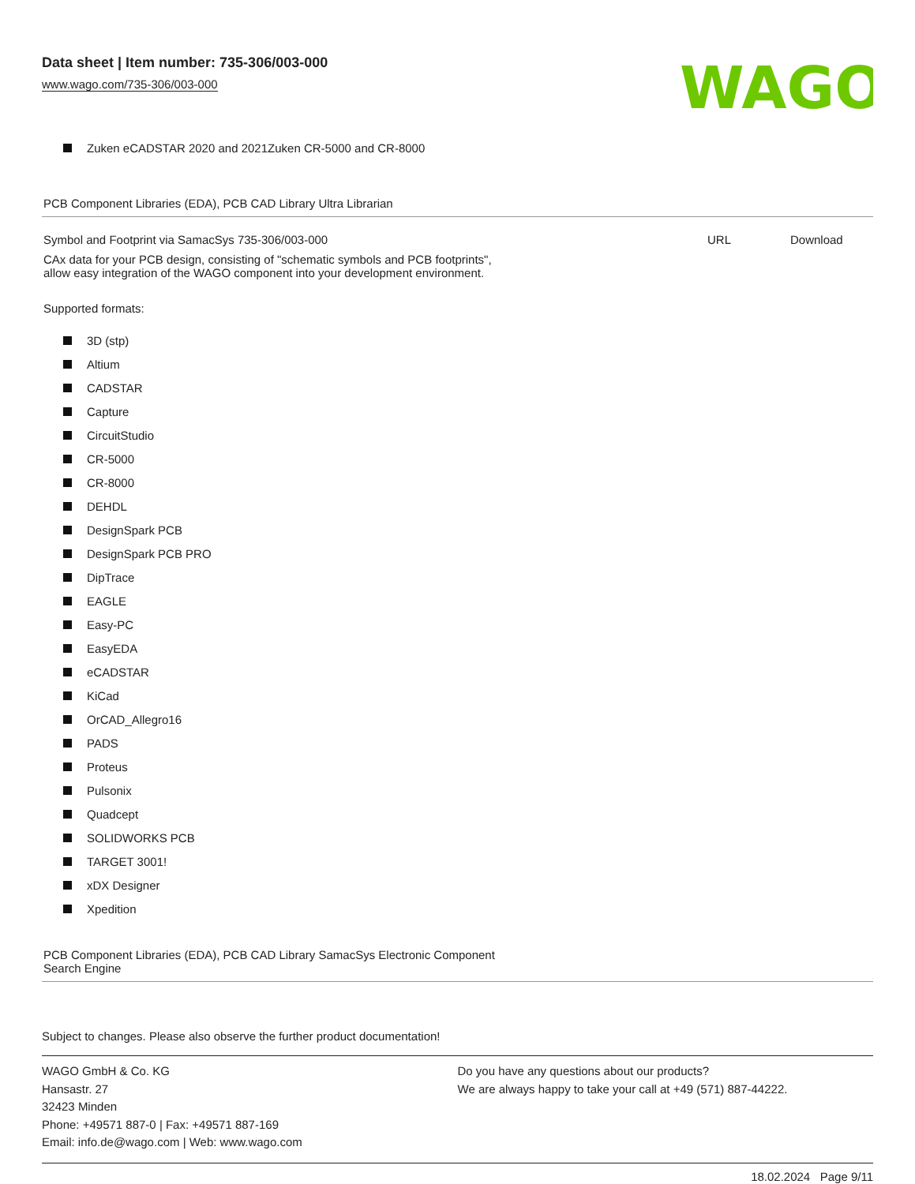Data sheet | Item number: 735-306/003-000
www.wago.com/735-306/003-000
WAGO
Zuken eCADSTAR 2020 and 2021Zuken CR-5000 and CR-8000
PCB Component Libraries (EDA), PCB CAD Library Ultra Librarian
Symbol and Footprint via SamacSys 735-306/003-000
URL Download
CAx data for your PCB design, consisting of "schematic symbols and PCB footprints",
allow easy integration of the WAGO component into your development environment.
Supported formats:
3D (stp)
Altium
CADSTAR
Capture
CircuitStudio
CR-5000
CR-8000
DEHDL
DesignSpark PCB
DesignSpark PCB PRO
DipTrace
EAGLE
Easy-PC
EasyEDA
eCADSTAR
KiCad
OrCAD_Allegro16
PADS
Proteus
Pulsonix
Quadcept
SOLIDWORKS PCB
TARGET 3001!
xDX Designer
Xpedition
PCB Component Libraries (EDA), PCB CAD Library SamacSys Electronic Component
Search Engine
Subject to changes. Please also observe the further product documentation!
WAGO GmbH & Co. KG
Hansastr. 27
32423 Minden
Phone: +49571 887-0 | Fax: +49571 887-169
Email: info.de@wago.com | Web: www.wago.com
Do you have any questions about our products?
We are always happy to take your call at +49 (571) 887-44222.
18.02.2024 Page 9/11